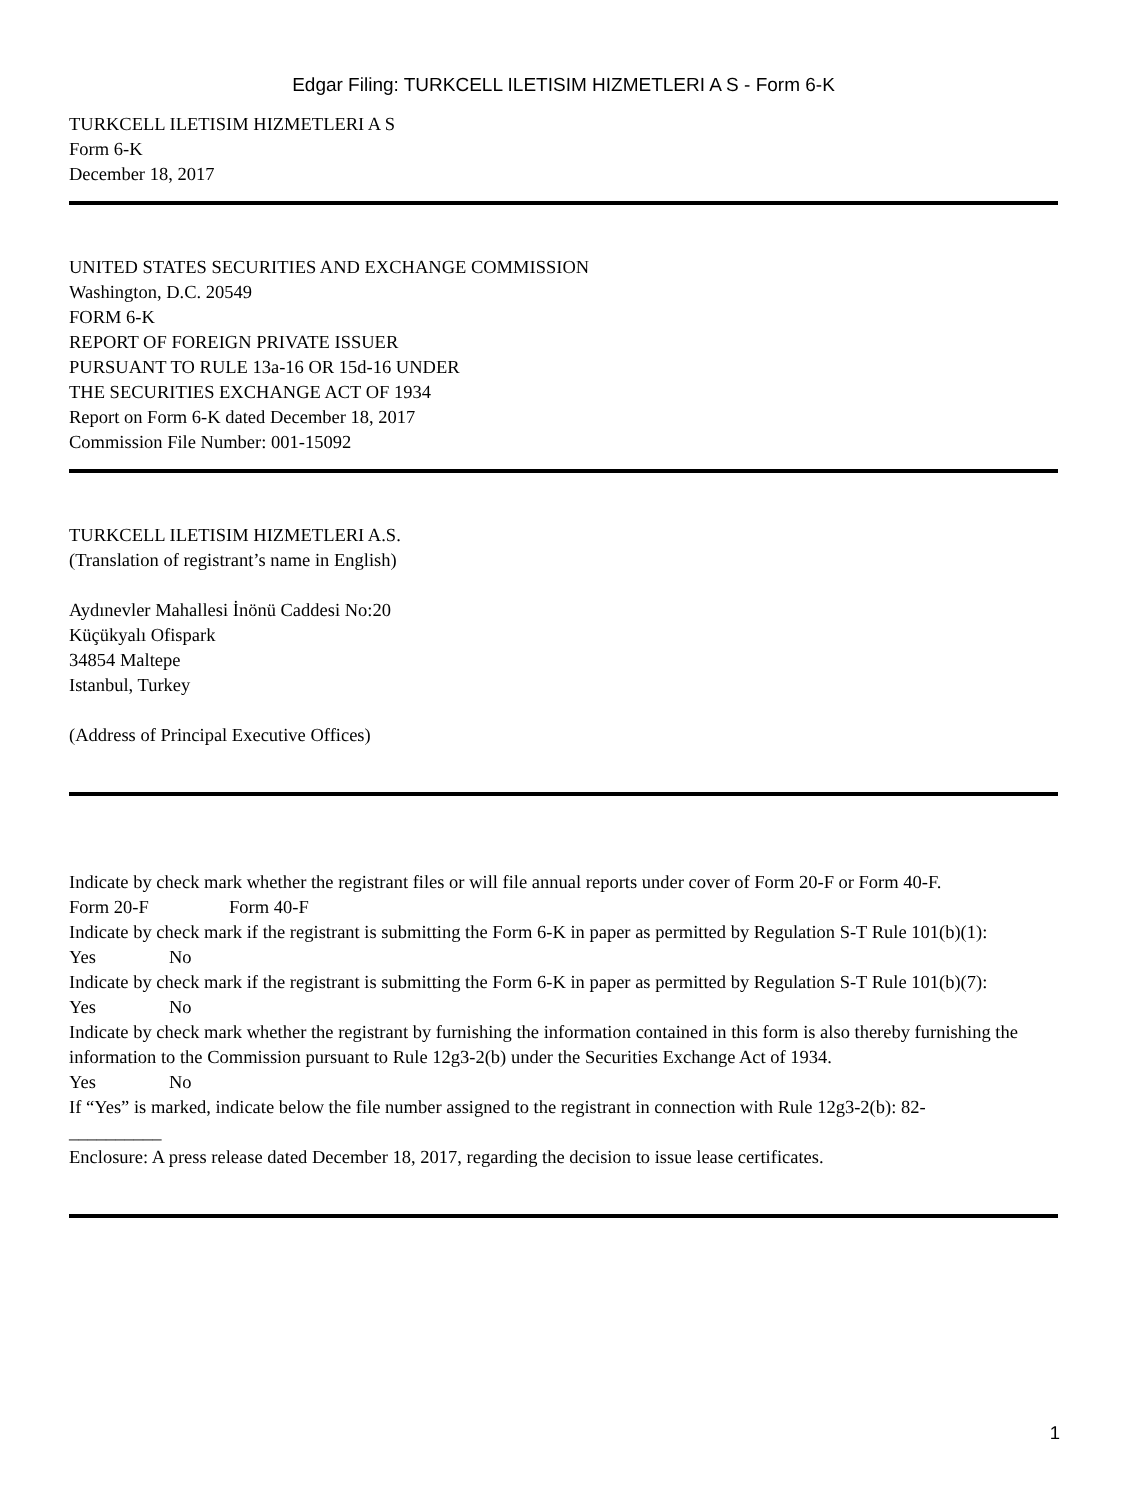Edgar Filing: TURKCELL ILETISIM HIZMETLERI A S - Form 6-K
TURKCELL ILETISIM HIZMETLERI A S
Form 6-K
December 18, 2017
UNITED STATES SECURITIES AND EXCHANGE COMMISSION
Washington, D.C. 20549
FORM 6-K
REPORT OF FOREIGN PRIVATE ISSUER
PURSUANT TO RULE 13a-16 OR 15d-16 UNDER
THE SECURITIES EXCHANGE ACT OF 1934
Report on Form 6-K dated December 18, 2017
Commission File Number: 001-15092
TURKCELL ILETISIM HIZMETLERI A.S.
(Translation of registrant’s name in English)
Aydınevler Mahallesi İnönü Caddesi No:20
Küçükyalı Ofispark
34854 Maltepe
Istanbul, Turkey
(Address of Principal Executive Offices)
Indicate by check mark whether the registrant files or will file annual reports under cover of Form 20-F or Form 40-F.
Form 20-F Form 40-F
Indicate by check mark if the registrant is submitting the Form 6-K in paper as permitted by Regulation S-T Rule 101(b)(1):
Yes No
Indicate by check mark if the registrant is submitting the Form 6-K in paper as permitted by Regulation S-T Rule 101(b)(7):
Yes No
Indicate by check mark whether the registrant by furnishing the information contained in this form is also thereby furnishing the information to the Commission pursuant to Rule 12g3-2(b) under the Securities Exchange Act of 1934.
Yes No
If “Yes” is marked, indicate below the file number assigned to the registrant in connection with Rule 12g3-2(b): 82-
__________
Enclosure: A press release dated December 18, 2017, regarding the decision to issue lease certificates.
1